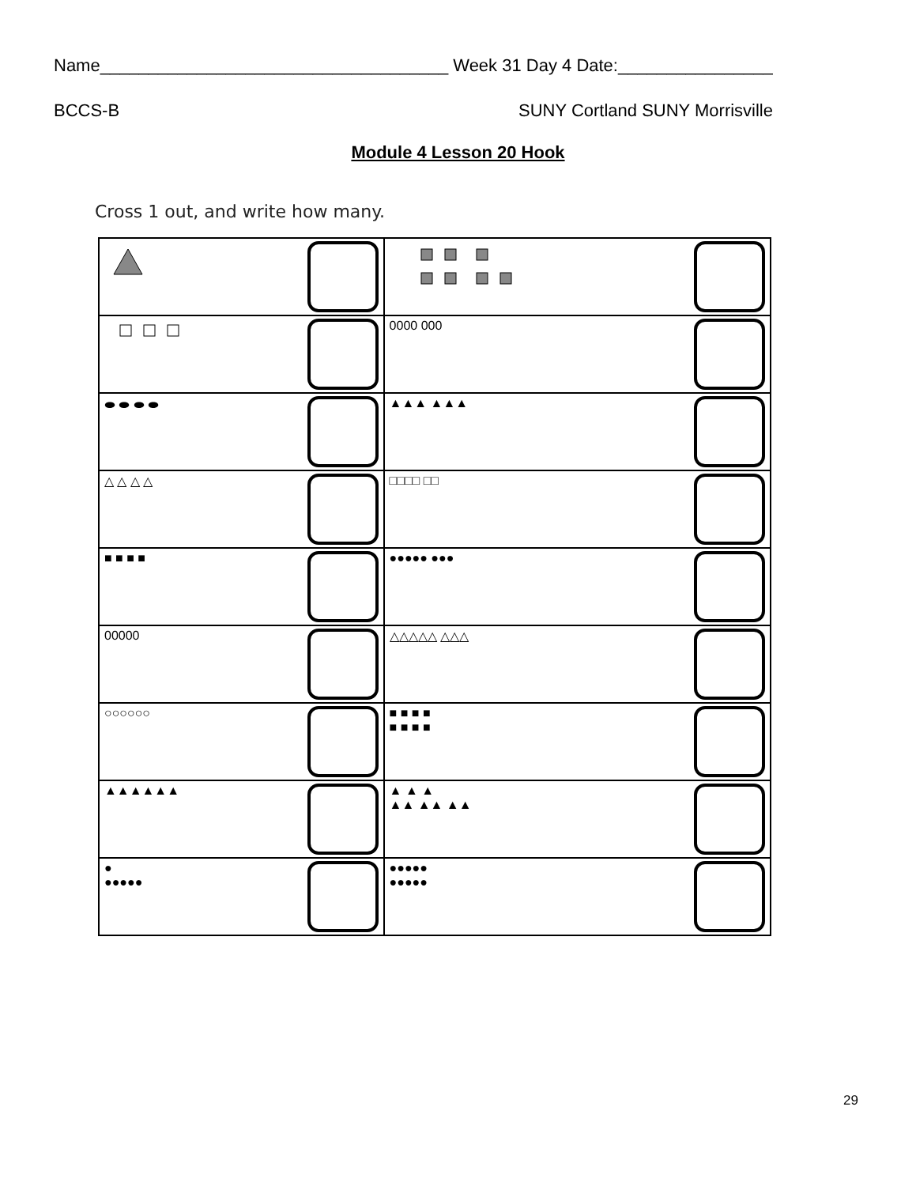Name____________________________________ Week 31 Day 4 Date:________________
BCCS-B SUNY Cortland SUNY Morrisville
Module 4 Lesson 20 Hook
Cross 1 out, and write how many.
| | 0000 000 |
| ⬬ ⬬ ⬬ ⬬ | ▲▲▲ ▲▲▲ |
| △ △ △ △ | □□□□ □□ |
| ■ ■ ■ ■ | ●●●●● ●●● |
| 00000 | △△△△△ △△△ |
| ○○○○○○ | ■ ■ ■ ■ ■ ■ ■ ■ |
| ▲▲▲▲▲▲ | ▲ ▲ ▲ ▲▲ ▲▲ ▲▲ |
| ● ●●●●● | ●●●●● ●●●●● |
29